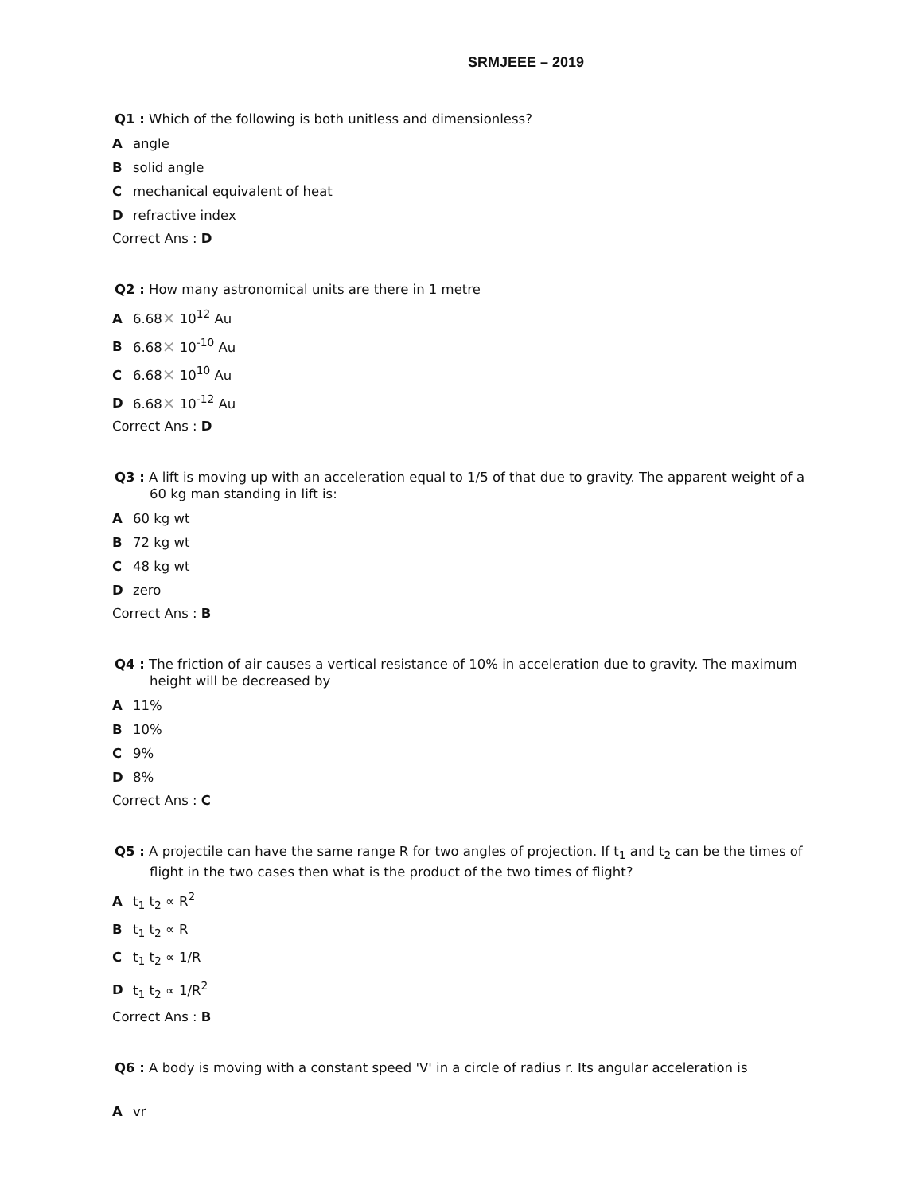SRMJEEE – 2019
Q1 : Which of the following is both unitless and dimensionless?
Aangle
Bsolid angle
Cmechanical equivalent of heat
Drefractive index
Correct Ans : D
Q2 : How many astronomical units are there in 1 metre
A 6.68× 10<sup>12</sup> Au
B 6.68× 10<sup>-10</sup> Au
C 6.68× 10<sup>10</sup> Au
D 6.68× 10<sup>-12</sup> Au
Correct Ans : D
Q3 : A lift is moving up with an acceleration equal to 1/5 of that due to gravity. The apparent weight of a 60 kg man standing in lift is:
A 60 kg wt
B 72 kg wt
C 48 kg wt
Dzero
Correct Ans : B
Q4 : The friction of air causes a vertical resistance of 10% in acceleration due to gravity. The maximum height will be decreased by
A 11%
B 10%
C 9%
D 8%
Correct Ans : C
Q5 : A projectile can have the same range R for two angles of projection. If t<sub>1</sub> and t<sub>2</sub> can be the times of flight in the two cases then what is the product of the two times of flight?
At<sub>1</sub> t<sub>2</sub> ∝ R<sup>2</sup>
Bt<sub>1</sub> t<sub>2</sub> ∝ R
Ct<sub>1</sub> t<sub>2</sub> ∝ 1/R
Dt<sub>1</sub> t<sub>2</sub> ∝ 1/R<sup>2</sup>
Correct Ans : B
Q6 : A body is moving with a constant speed 'V' in a circle of radius r. Its angular acceleration is
Avr